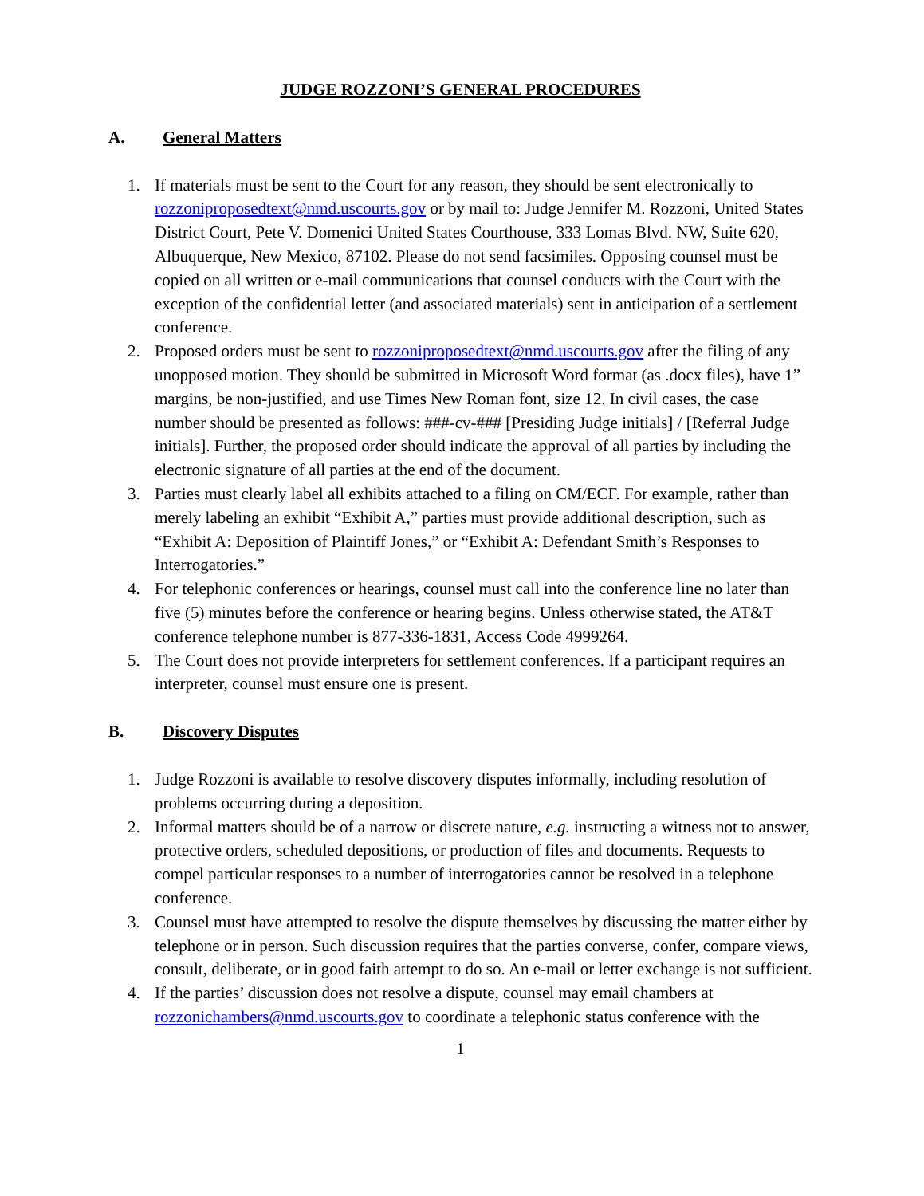JUDGE ROZZONI’S GENERAL PROCEDURES
A. General Matters
1. If materials must be sent to the Court for any reason, they should be sent electronically to rozzoniproposedtext@nmd.uscourts.gov or by mail to: Judge Jennifer M. Rozzoni, United States District Court, Pete V. Domenici United States Courthouse, 333 Lomas Blvd. NW, Suite 620, Albuquerque, New Mexico, 87102. Please do not send facsimiles. Opposing counsel must be copied on all written or e-mail communications that counsel conducts with the Court with the exception of the confidential letter (and associated materials) sent in anticipation of a settlement conference.
2. Proposed orders must be sent to rozzoniproposedtext@nmd.uscourts.gov after the filing of any unopposed motion. They should be submitted in Microsoft Word format (as .docx files), have 1” margins, be non-justified, and use Times New Roman font, size 12. In civil cases, the case number should be presented as follows: ###-cv-### [Presiding Judge initials] / [Referral Judge initials]. Further, the proposed order should indicate the approval of all parties by including the electronic signature of all parties at the end of the document.
3. Parties must clearly label all exhibits attached to a filing on CM/ECF. For example, rather than merely labeling an exhibit “Exhibit A,” parties must provide additional description, such as “Exhibit A: Deposition of Plaintiff Jones,” or “Exhibit A: Defendant Smith’s Responses to Interrogatories.”
4. For telephonic conferences or hearings, counsel must call into the conference line no later than five (5) minutes before the conference or hearing begins. Unless otherwise stated, the AT&T conference telephone number is 877-336-1831, Access Code 4999264.
5. The Court does not provide interpreters for settlement conferences. If a participant requires an interpreter, counsel must ensure one is present.
B. Discovery Disputes
1. Judge Rozzoni is available to resolve discovery disputes informally, including resolution of problems occurring during a deposition.
2. Informal matters should be of a narrow or discrete nature, e.g. instructing a witness not to answer, protective orders, scheduled depositions, or production of files and documents. Requests to compel particular responses to a number of interrogatories cannot be resolved in a telephone conference.
3. Counsel must have attempted to resolve the dispute themselves by discussing the matter either by telephone or in person. Such discussion requires that the parties converse, confer, compare views, consult, deliberate, or in good faith attempt to do so. An e-mail or letter exchange is not sufficient.
4. If the parties’ discussion does not resolve a dispute, counsel may email chambers at rozzonichambers@nmd.uscourts.gov to coordinate a telephonic status conference with the
1